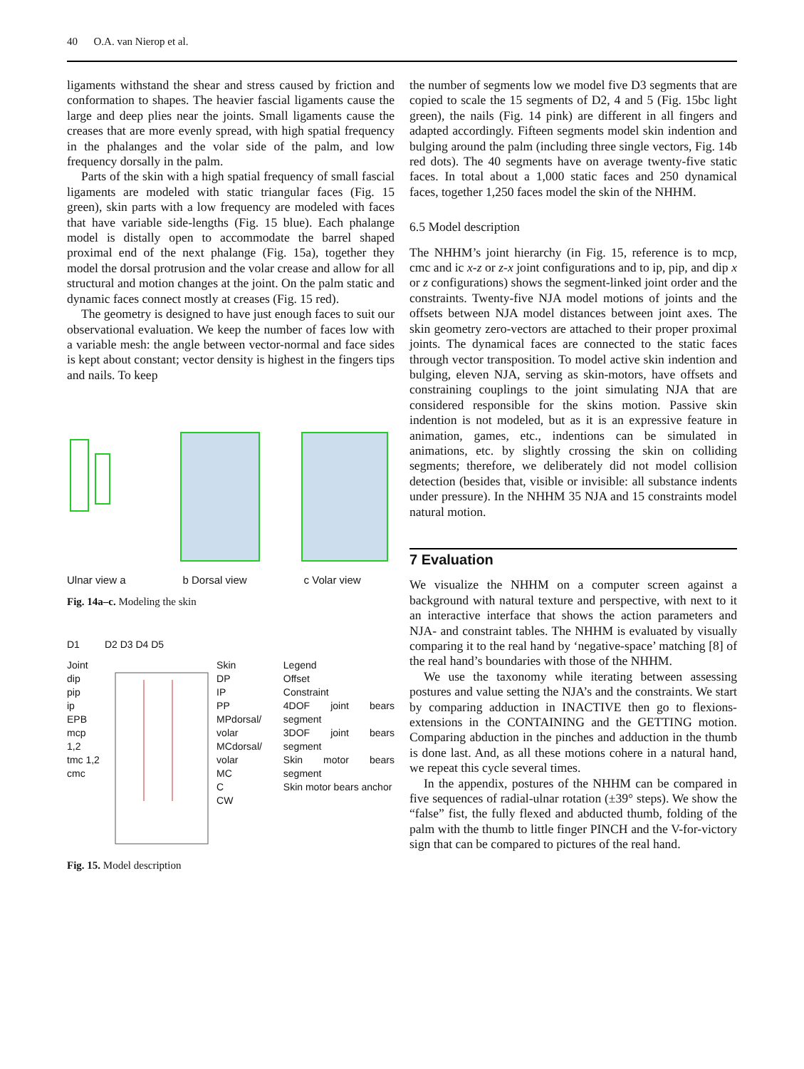40 O.A. van Nierop et al.
ligaments withstand the shear and stress caused by friction and conformation to shapes. The heavier fascial ligaments cause the large and deep plies near the joints. Small ligaments cause the creases that are more evenly spread, with high spatial frequency in the phalanges and the volar side of the palm, and low frequency dorsally in the palm.
Parts of the skin with a high spatial frequency of small fascial ligaments are modeled with static triangular faces (Fig. 15 green), skin parts with a low frequency are modeled with faces that have variable side-lengths (Fig. 15 blue). Each phalange model is distally open to accommodate the barrel shaped proximal end of the next phalange (Fig. 15a), together they model the dorsal protrusion and the volar crease and allow for all structural and motion changes at the joint. On the palm static and dynamic faces connect mostly at creases (Fig. 15 red).
The geometry is designed to have just enough faces to suit our observational evaluation. We keep the number of faces low with a variable mesh: the angle between vector-normal and face sides is kept about constant; vector density is highest in the fingers tips and nails. To keep
Ulnar view a b Dorsal view c Volar view
Fig. 14a–c. Modeling the skin
D1 D2 D3 D4 D5
Joint
dip
pip
ip
EPB
mcp 1,2
tmc 1,2
cmc
Skin
DP
IP
PP
MPdorsal/ volar
MCdorsal/ volar
MC
C
CW
Legend
Offset
Constraint
4DOF joint bears segment
3DOF joint bears segment
Skin motor bears segment
Skin motor bears anchor
Fig. 15. Model description
the number of segments low we model five D3 segments that are copied to scale the 15 segments of D2, 4 and 5 (Fig. 15bc light green), the nails (Fig. 14 pink) are different in all fingers and adapted accordingly. Fifteen segments model skin indention and bulging around the palm (including three single vectors, Fig. 14b red dots). The 40 segments have on average twenty-five static faces. In total about a 1,000 static faces and 250 dynamical faces, together 1,250 faces model the skin of the NHHM.
6.5 Model description
The NHHM’s joint hierarchy (in Fig. 15, reference is to mcp, cmc and ic x-z or z-x joint configurations and to ip, pip, and dip x or z configurations) shows the segment-linked joint order and the constraints. Twenty-five NJA model motions of joints and the offsets between NJA model distances between joint axes. The skin geometry zero-vectors are attached to their proper proximal joints. The dynamical faces are connected to the static faces through vector transposition. To model active skin indention and bulging, eleven NJA, serving as skin-motors, have offsets and constraining couplings to the joint simulating NJA that are considered responsible for the skins motion. Passive skin indention is not modeled, but as it is an expressive feature in animation, games, etc., indentions can be simulated in animations, etc. by slightly crossing the skin on colliding segments; therefore, we deliberately did not model collision detection (besides that, visible or invisible: all substance indents under pressure). In the NHHM 35 NJA and 15 constraints model natural motion.
7 Evaluation
We visualize the NHHM on a computer screen against a background with natural texture and perspective, with next to it an interactive interface that shows the action parameters and NJA- and constraint tables. The NHHM is evaluated by visually comparing it to the real hand by ‘negative-space’ matching [8] of the real hand’s boundaries with those of the NHHM.
We use the taxonomy while iterating between assessing postures and value setting the NJA’s and the constraints. We start by comparing adduction in INACTIVE then go to flexions-extensions in the CONTAINING and the GETTING motion. Comparing abduction in the pinches and adduction in the thumb is done last. And, as all these motions cohere in a natural hand, we repeat this cycle several times.
In the appendix, postures of the NHHM can be compared in five sequences of radial-ulnar rotation (±39° steps). We show the “false” fist, the fully flexed and abducted thumb, folding of the palm with the thumb to little finger PINCH and the V-for-victory sign that can be compared to pictures of the real hand.